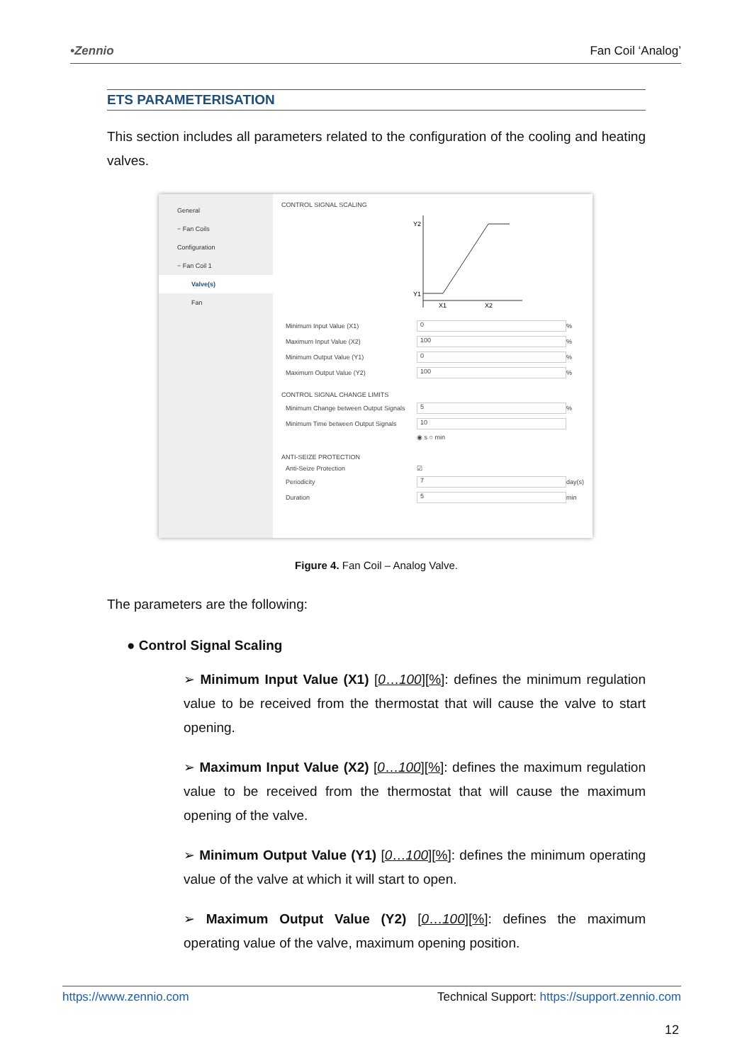•Zennio Fan Coil ‘Analog’
ETS PARAMETERISATION
This section includes all parameters related to the configuration of the cooling and heating valves.
General
− Fan Coils
Configuration
− Fan Coil 1
Valve(s)
Fan
CONTROL SIGNAL SCALING
Y2
Y1
X1
X2
Minimum Input Value (X1)
0
%
Maximum Input Value (X2)
100
%
Minimum Output Value (Y1)
0
%
Maximum Output Value (Y2)
100
%
CONTROL SIGNAL CHANGE LIMITS
Minimum Change between Output Signals
5
%
Minimum Time between Output Signals
10
◉ s ○ min
ANTI-SEIZE PROTECTION
Anti-Seize Protection ☑
Periodicity
7
day(s)
Duration
5
min
Figure 4. Fan Coil – Analog Valve.
The parameters are the following:
● Control Signal Scaling
➢ Minimum Input Value (X1) [0…100][%]: defines the minimum regulation value to be received from the thermostat that will cause the valve to start opening.
➢ Maximum Input Value (X2) [0…100][%]: defines the maximum regulation value to be received from the thermostat that will cause the maximum opening of the valve.
➢ Minimum Output Value (Y1) [0…100][%]: defines the minimum operating value of the valve at which it will start to open.
➢ Maximum Output Value (Y2) [0…100][%]: defines the maximum operating value of the valve, maximum opening position.
https://www.zennio.com Technical Support: https://support.zennio.com
12